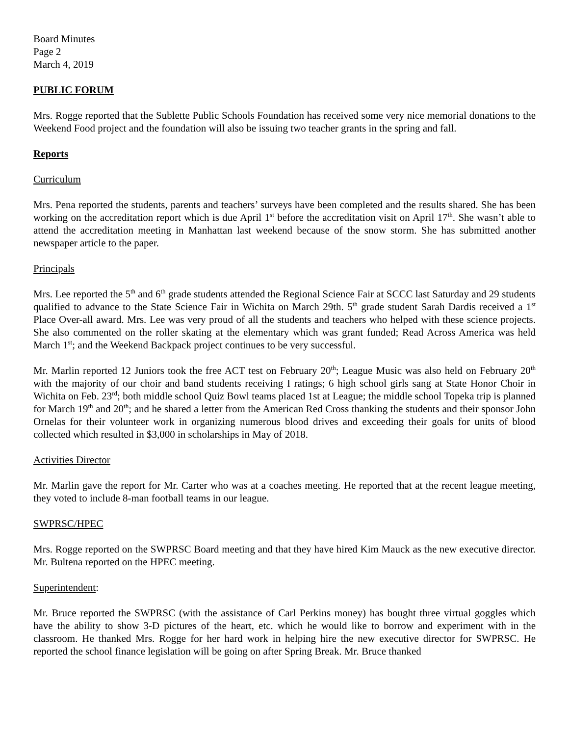Board Minutes
Page 2
March 4, 2019
PUBLIC FORUM
Mrs. Rogge reported that the Sublette Public Schools Foundation has received some very nice memorial donations to the Weekend Food project and the foundation will also be issuing two teacher grants in the spring and fall.
Reports
Curriculum
Mrs. Pena reported the students, parents and teachers’ surveys have been completed and the results shared. She has been working on the accreditation report which is due April 1<sup>st</sup> before the accreditation visit on April 17<sup>th</sup>. She wasn’t able to attend the accreditation meeting in Manhattan last weekend because of the snow storm. She has submitted another newspaper article to the paper.
Principals
Mrs. Lee reported the 5<sup>th</sup> and 6<sup>th</sup> grade students attended the Regional Science Fair at SCCC last Saturday and 29 students qualified to advance to the State Science Fair in Wichita on March 29th. 5<sup>th</sup> grade student Sarah Dardis received a 1<sup>st</sup> Place Over-all award. Mrs. Lee was very proud of all the students and teachers who helped with these science projects. She also commented on the roller skating at the elementary which was grant funded; Read Across America was held March 1<sup>st</sup>; and the Weekend Backpack project continues to be very successful.
Mr. Marlin reported 12 Juniors took the free ACT test on February 20<sup>th</sup>; League Music was also held on February 20<sup>th</sup> with the majority of our choir and band students receiving I ratings; 6 high school girls sang at State Honor Choir in Wichita on Feb. 23<sup>rd</sup>; both middle school Quiz Bowl teams placed 1st at League; the middle school Topeka trip is planned for March 19<sup>th</sup> and 20<sup>th</sup>; and he shared a letter from the American Red Cross thanking the students and their sponsor John Ornelas for their volunteer work in organizing numerous blood drives and exceeding their goals for units of blood collected which resulted in $3,000 in scholarships in May of 2018.
Activities Director
Mr. Marlin gave the report for Mr. Carter who was at a coaches meeting. He reported that at the recent league meeting, they voted to include 8-man football teams in our league.
SWPRSC/HPEC
Mrs. Rogge reported on the SWPRSC Board meeting and that they have hired Kim Mauck as the new executive director. Mr. Bultena reported on the HPEC meeting.
Superintendent:
Mr. Bruce reported the SWPRSC (with the assistance of Carl Perkins money) has bought three virtual goggles which have the ability to show 3-D pictures of the heart, etc. which he would like to borrow and experiment with in the classroom. He thanked Mrs. Rogge for her hard work in helping hire the new executive director for SWPRSC. He reported the school finance legislation will be going on after Spring Break. Mr. Bruce thanked